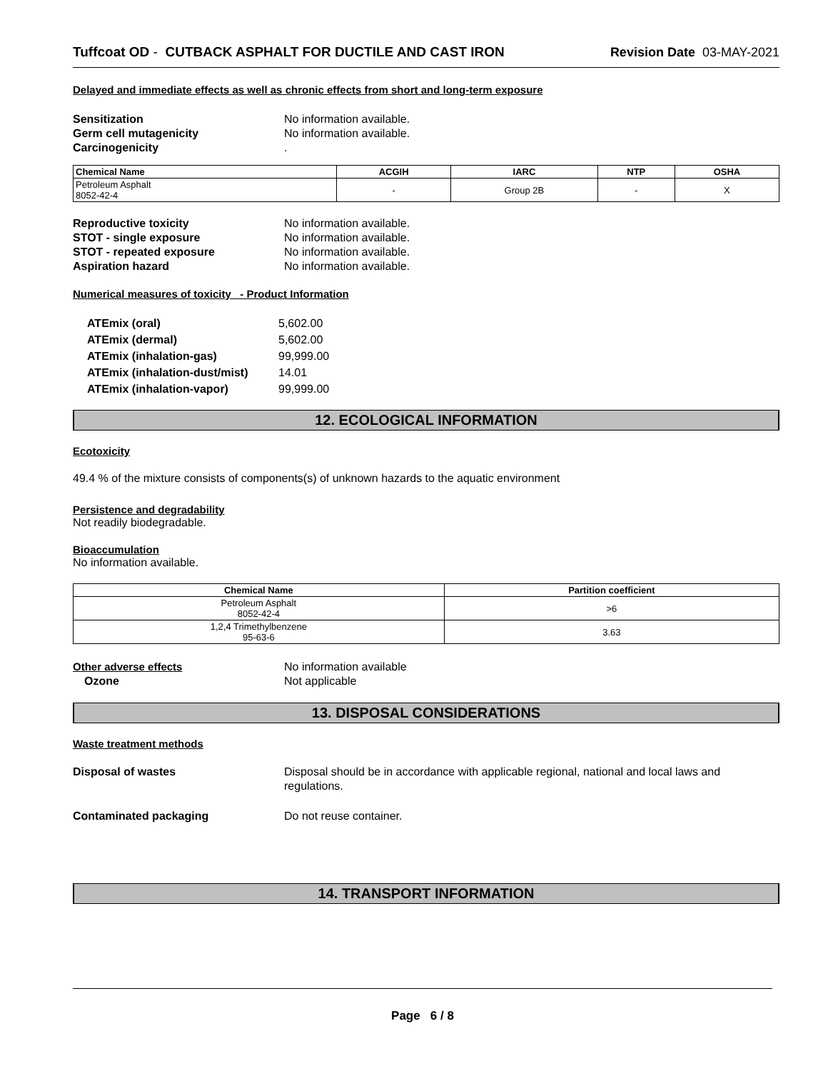Tuffcoat OD - CUTBACK ASPHALT FOR DUCTILE AND CAST IRON Revision Date 03-MAY-2021
Delayed and immediate effects as well as chronic effects from short and long-term exposure
Sensitization No information available. Germ cell mutagenicity No information available. Carcinogenicity.
| Chemical Name | ACGIH | IARC | NTP | OSHA |
| --- | --- | --- | --- | --- |
| Petroleum Asphalt 8052-42-4 | - | Group 2B | - | X |
Reproductive toxicity No information available. STOT - single exposure No information available. STOT - repeated exposure No information available. Aspiration hazard No information available.
Numerical measures of toxicity - Product Information
ATEmix (oral) 5,602.00 ATEmix (dermal) 5,602.00 ATEmix (inhalation-gas) 99,999.00 ATEmix (inhalation-dust/mist) 14.01 ATEmix (inhalation-vapor) 99,999.00
12. ECOLOGICAL INFORMATION
Ecotoxicity
49.4 % of the mixture consists of components(s) of unknown hazards to the aquatic environment
Persistence and degradability
Not readily biodegradable.
Bioaccumulation
No information available.
| Chemical Name | Partition coefficient |
| --- | --- |
| Petroleum Asphalt 8052-42-4 | >6 |
| 1,2,4 Trimethylbenzene 95-63-6 | 3.63 |
Other adverse effects No information available Ozone Not applicable
13. DISPOSAL CONSIDERATIONS
Waste treatment methods
Disposal of wastes Disposal should be in accordance with applicable regional, national and local laws and regulations.
Contaminated packaging Do not reuse container.
14. TRANSPORT INFORMATION
Page 6 / 8